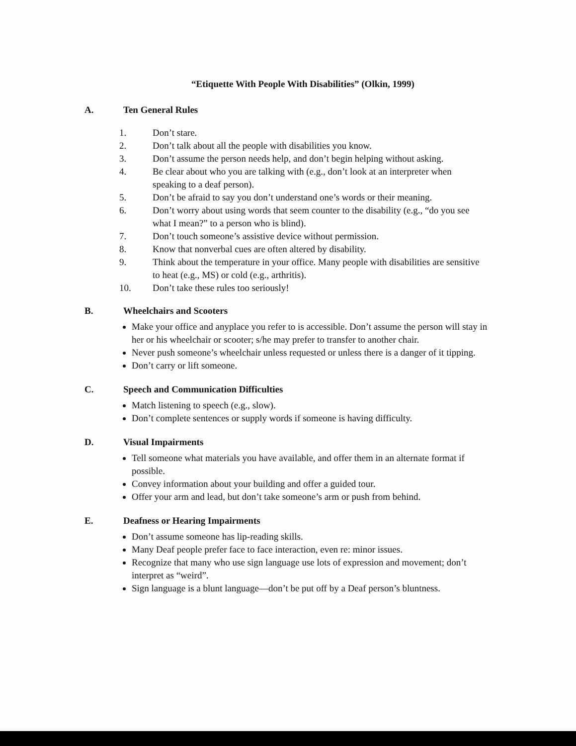“Etiquette With People With Disabilities” (Olkin, 1999)
A. Ten General Rules
1. Don’t stare.
2. Don’t talk about all the people with disabilities you know.
3. Don’t assume the person needs help, and don’t begin helping without asking.
4. Be clear about who you are talking with (e.g., don’t look at an interpreter when speaking to a deaf person).
5. Don’t be afraid to say you don’t understand one’s words or their meaning.
6. Don’t worry about using words that seem counter to the disability (e.g., “do you see what I mean?” to a person who is blind).
7. Don’t touch someone’s assistive device without permission.
8. Know that nonverbal cues are often altered by disability.
9. Think about the temperature in your office. Many people with disabilities are sensitive to heat (e.g., MS) or cold (e.g., arthritis).
10. Don’t take these rules too seriously!
B. Wheelchairs and Scooters
Make your office and anyplace you refer to is accessible. Don’t assume the person will stay in her or his wheelchair or scooter; s/he may prefer to transfer to another chair.
Never push someone’s wheelchair unless requested or unless there is a danger of it tipping.
Don’t carry or lift someone.
C. Speech and Communication Difficulties
Match listening to speech (e.g., slow).
Don’t complete sentences or supply words if someone is having difficulty.
D. Visual Impairments
Tell someone what materials you have available, and offer them in an alternate format if possible.
Convey information about your building and offer a guided tour.
Offer your arm and lead, but don’t take someone’s arm or push from behind.
E. Deafness or Hearing Impairments
Don’t assume someone has lip-reading skills.
Many Deaf people prefer face to face interaction, even re: minor issues.
Recognize that many who use sign language use lots of expression and movement; don’t interpret as “weird”.
Sign language is a blunt language—don’t be put off by a Deaf person’s bluntness.